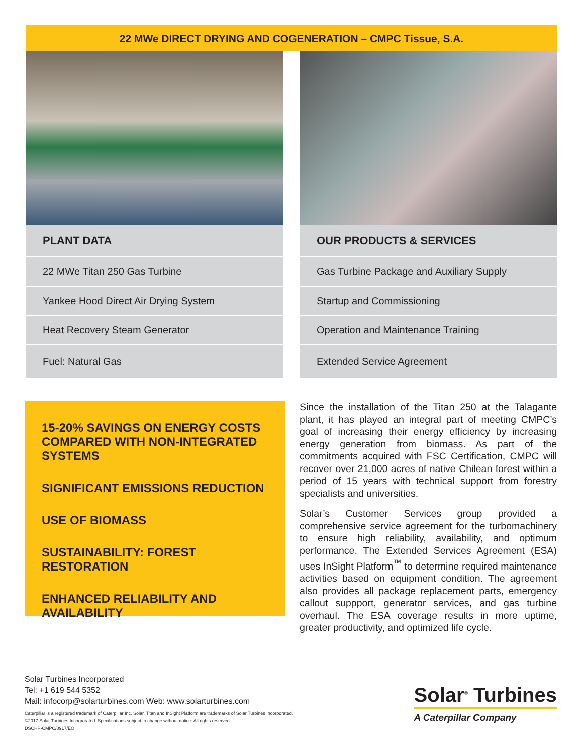22 MWe DIRECT DRYING AND COGENERATION – CMPC Tissue, S.A.
| PLANT DATA |
| --- |
| 22 MWe Titan 250 Gas Turbine |
| Yankee Hood Direct Air Drying System |
| Heat Recovery Steam Generator |
| Fuel: Natural Gas |
| OUR PRODUCTS & SERVICES |
| --- |
| Gas Turbine Package and Auxiliary Supply |
| Startup and Commissioning |
| Operation and Maintenance Training |
| Extended Service Agreement |
15-20% SAVINGS ON ENERGY COSTS COMPARED WITH NON-INTEGRATED SYSTEMS
SIGNIFICANT EMISSIONS REDUCTION
USE OF BIOMASS
SUSTAINABILITY: FOREST RESTORATION
ENHANCED RELIABILITY AND AVAILABILITY
Since the installation of the Titan 250 at the Talagante plant, it has played an integral part of meeting CMPC’s goal of increasing their energy efficiency by increasing energy generation from biomass. As part of the commitments acquired with FSC Certification, CMPC will recover over 21,000 acres of native Chilean forest within a period of 15 years with technical support from forestry specialists and universities.
Solar’s Customer Services group provided a comprehensive service agreement for the turbomachinery to ensure high reliability, availability, and optimum performance. The Extended Services Agreement (ESA) uses InSight Platform<sup>™</sup> to determine required maintenance activities based on equipment condition. The agreement also provides all package replacement parts, emergency callout suppport, generator services, and gas turbine overhaul. The ESA coverage results in more uptime, greater productivity, and optimized life cycle.
Solar Turbines Incorporated
Tel: +1 619 544 5352
Mail: infocorp@solarturbines.com Web: www.solarturbines.com
Caterpillar is a registered trademark of Caterpillar Inc. Solar, Titan and InSight Platform are trademarks of Solar Turbines Incorporated.
©2017 Solar Turbines Incorporated. Specifications subject to change without notice. All rights reserved.
DSCHP-CMPC/0917/EO
Solar<sup>®</sup> Turbines
A Caterpillar Company